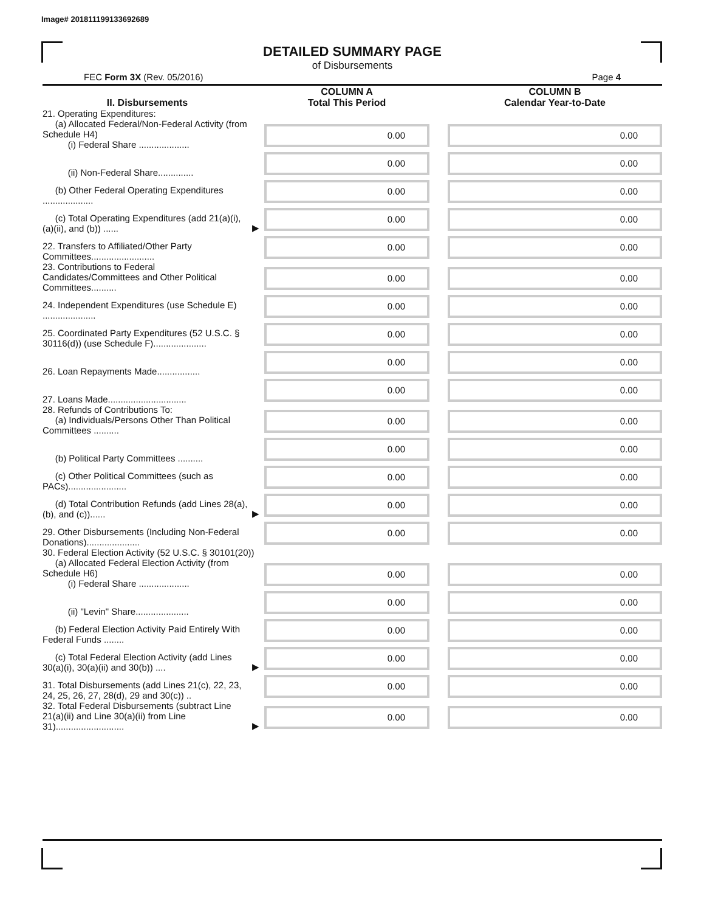Image# 201811199133692689
DETAILED SUMMARY PAGE
of Disbursements
FEC Form 3X (Rev. 05/2016) Page 4
| II. Disbursements | | COLUMN A Total This Period | | COLUMN B Calendar Year-to-Date |
| --- | --- | --- | --- | --- |
| 21. Operating Expenditures: (a) Allocated Federal/Non-Federal Activity (from Schedule H4) (i) Federal Share .................... | | 0.00 | | 0.00 |
| (ii) Non-Federal Share.............. | | 0.00 | | 0.00 |
| (b) Other Federal Operating Expenditures .................... | | 0.00 | | 0.00 |
| (c) Total Operating Expenditures (add 21(a)(i), (a)(ii), and (b)) ...... | ▶ | 0.00 | | 0.00 |
| 22. Transfers to Affiliated/Other Party Committees......................... | | 0.00 | | 0.00 |
| 23. Contributions to Federal Candidates/Committees and Other Political Committees.......... | | 0.00 | | 0.00 |
| 24. Independent Expenditures (use Schedule E) ..................... | | 0.00 | | 0.00 |
| 25. Coordinated Party Expenditures (52 U.S.C. § 30116(d)) (use Schedule F)..................... | | 0.00 | | 0.00 |
| 26. Loan Repayments Made................. | | 0.00 | | 0.00 |
| 27. Loans Made............................... | | 0.00 | | 0.00 |
| 28. Refunds of Contributions To: (a) Individuals/Persons Other Than Political Committees .......... | | 0.00 | | 0.00 |
| (b) Political Party Committees .......... | | 0.00 | | 0.00 |
| (c) Other Political Committees (such as PACs)....................... | | 0.00 | | 0.00 |
| (d) Total Contribution Refunds (add Lines 28(a), (b), and (c))...... | ▶ | 0.00 | | 0.00 |
| 29. Other Disbursements (Including Non-Federal Donations)..................... | | 0.00 | | 0.00 |
| 30. Federal Election Activity (52 U.S.C. § 30101(20)) | | | | |
| (a) Allocated Federal Election Activity (from Schedule H6) (i) Federal Share .................... | | 0.00 | | 0.00 |
| (ii) "Levin" Share..................... | | 0.00 | | 0.00 |
| (b) Federal Election Activity Paid Entirely With Federal Funds ........ | | 0.00 | | 0.00 |
| (c) Total Federal Election Activity (add Lines 30(a)(i), 30(a)(ii) and 30(b)) .... | ▶ | 0.00 | | 0.00 |
| 31. Total Disbursements (add Lines 21(c), 22, 23, 24, 25, 26, 27, 28(d), 29 and 30(c)) .. | | 0.00 | | 0.00 |
| 32. Total Federal Disbursements (subtract Line 21(a)(ii) and Line 30(a)(ii) from Line 31)........................... | ▶ | 0.00 | | 0.00 |